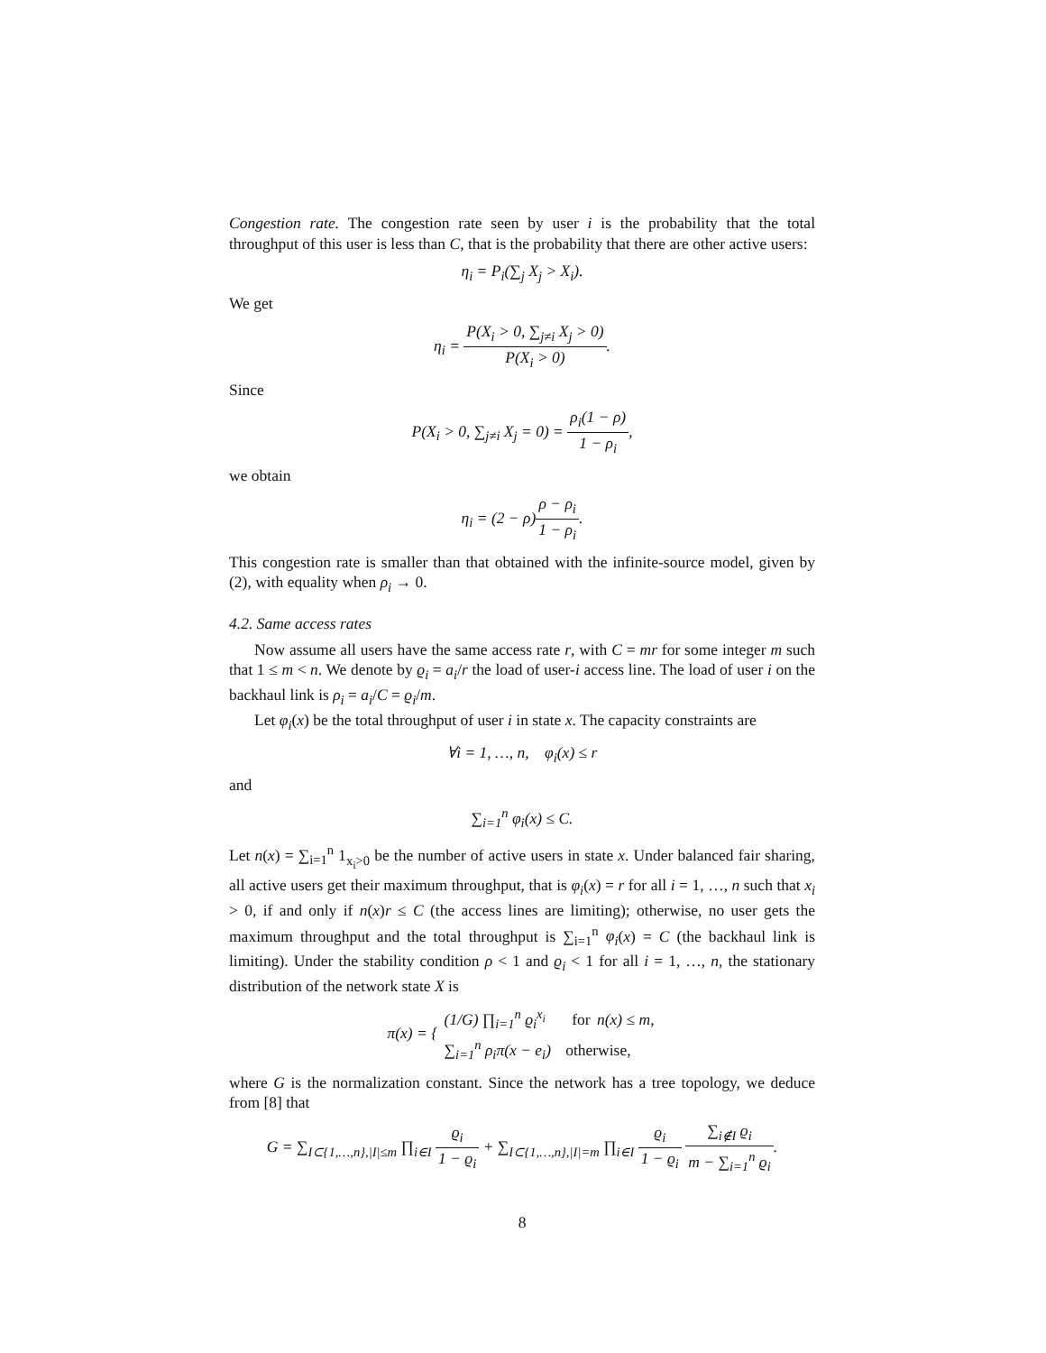Congestion rate. The congestion rate seen by user i is the probability that the total throughput of this user is less than C, that is the probability that there are other active users:
η<sub>i</sub> = P<sub>i</sub>(∑<sub>j</sub> X<sub>j</sub> > X<sub>i</sub>).
We get
η<sub>i</sub> = P(X<sub>i</sub> > 0, ∑<sub>j≠i</sub> X<sub>j</sub> > 0) P(X<sub>i</sub> > 0).
Since
P(X<sub>i</sub> > 0, ∑<sub>j≠i</sub> X<sub>j</sub> = 0) = ρ<sub>i</sub>(1 − ρ) 1 − ρ<sub>i</sub>,
we obtain
η<sub>i</sub> = (2 − ρ)ρ − ρ<sub>i</sub> 1 − ρ<sub>i</sub>.
This congestion rate is smaller than that obtained with the infinite-source model, given by (2), with equality when ρ<sub>i</sub> → 0.
4.2. Same access rates
Now assume all users have the same access rate r, with C = mr for some integer m such that 1 ≤ m < n. We denote by ϱ<sub>i</sub> = a<sub>i</sub>/r the load of user-i access line. The load of user i on the backhaul link is ρ<sub>i</sub> = a<sub>i</sub>/C = ϱ<sub>i</sub>/m.
Let φ<sub>i</sub>(x) be the total throughput of user i in state x. The capacity constraints are
∀i = 1, …, n, φ<sub>i</sub>(x) ≤ r
and
∑<sub>i=1</sub><sup>n</sup> φ<sub>i</sub>(x) ≤ C.
Let n(x) = ∑<sub>i=1</sub><sup>n</sup> 1<sub>x<sub>i</sub>>0</sub> be the number of active users in state x. Under balanced fair sharing, all active users get their maximum throughput, that is φ<sub>i</sub>(x) = r for all i = 1, …, n such that x<sub>i</sub> > 0, if and only if n(x)r ≤ C (the access lines are limiting); otherwise, no user gets the maximum throughput and the total throughput is ∑<sub>i=1</sub><sup>n</sup> φ<sub>i</sub>(x) = C (the backhaul link is limiting). Under the stability condition ρ < 1 and ϱ<sub>i</sub> < 1 for all i = 1, …, n, the stationary distribution of the network state X is
π(x) = { (1/G) ∏<sub>i=1</sub><sup>n</sup> ϱ<sub>i</sub><sup>x<sub>i</sub></sup> for n(x) ≤ m, ∑<sub>i=1</sub><sup>n</sup> ρ<sub>i</sub>π(x − e<sub>i</sub>) otherwise,
where G is the normalization constant. Since the network has a tree topology, we deduce from [8] that
G = ∑<sub>I⊂{1,…,n},|I|≤m</sub> ∏<sub>i∈I</sub> ϱ<sub>i</sub> 1 − ϱ<sub>i</sub> + ∑<sub>I⊂{1,…,n},|I|=m</sub> ∏<sub>i∈I</sub> ϱ<sub>i</sub> 1 − ϱ<sub>i</sub> ∑<sub>i∉I</sub> ϱ<sub>i</sub> m − ∑<sub>i=1</sub><sup>n</sup> ϱ<sub>i</sub>.
8